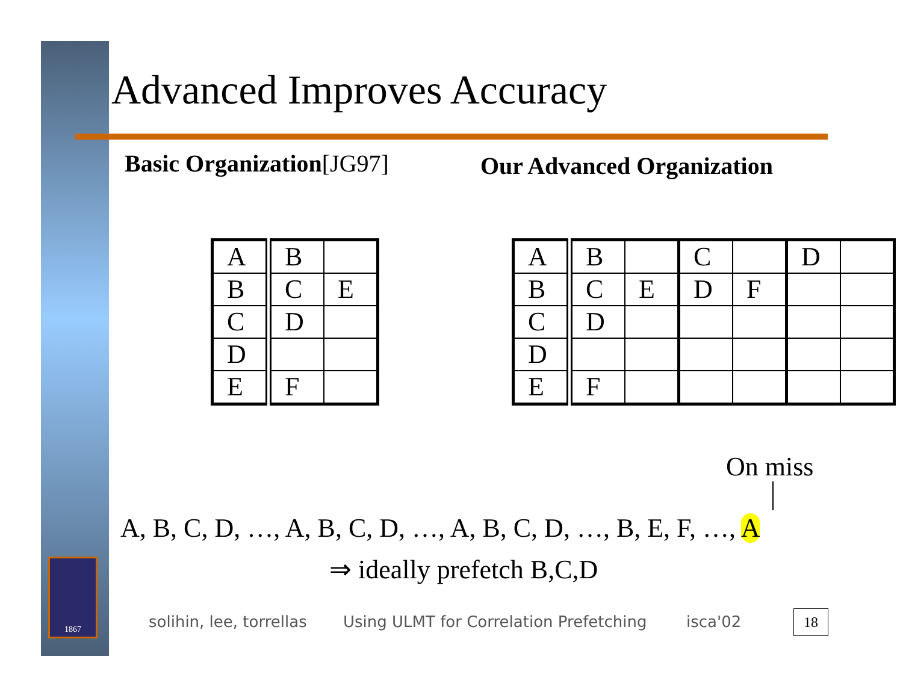1867
Advanced Improves Accuracy
Basic Organization[JG97] Our Advanced Organization
| A | B | |
| B | C | E |
| C | D | |
| D | | |
| E | F | |
| A | B | | C | | D | |
| B | C | E | D | F | | |
| C | D | | | | | |
| D | | | | | | |
| E | F | | | | | |
On miss
A, B, C, D, …, A, B, C, D, …, A, B, C, D, …, B, E, F, …, A
⇒ ideally prefetch B,C,D
solihin, lee, torrellas
Using ULMT for Correlation Prefetching
isca'02 18